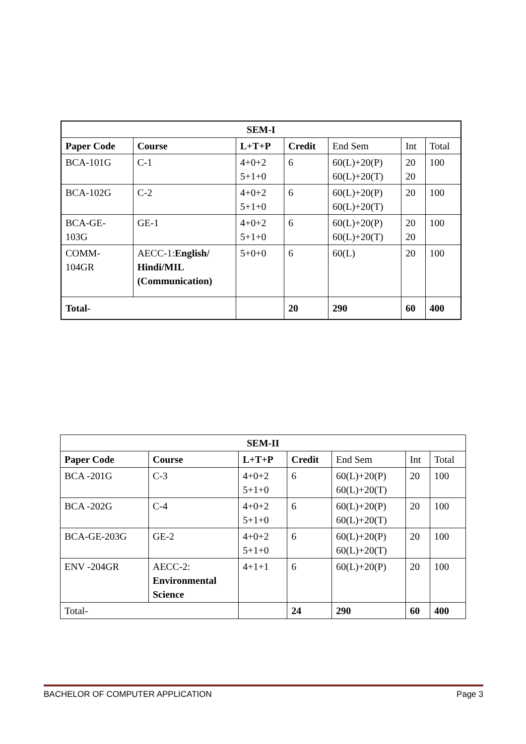| SEM-I | | | | | | |
| Paper Code | Course | L+T+P | Credit | End Sem | Int | Total |
| BCA-101G | C-1 | 4+0+2 5+1+0 | 6 | 60(L)+20(P) 60(L)+20(T) | 20 20 | 100 |
| BCA-102G | C-2 | 4+0+2 5+1+0 | 6 | 60(L)+20(P) 60(L)+20(T) | 20 | 100 |
| BCA-GE- 103G | GE-1 | 4+0+2 5+1+0 | 6 | 60(L)+20(P) 60(L)+20(T) | 20 20 | 100 |
| COMM- 104GR | AECC-1: English/ Hindi/MIL (Communication) | 5+0+0 | 6 | 60(L) | 20 | 100 |
| Total- | | | 20 | 290 | 60 | 400 |
| SEM-II | | | | | | |
| Paper Code | Course | L+T+P | Credit | End Sem | Int | Total |
| BCA -201G | C-3 | 4+0+2 5+1+0 | 6 | 60(L)+20(P) 60(L)+20(T) | 20 | 100 |
| BCA -202G | C-4 | 4+0+2 5+1+0 | 6 | 60(L)+20(P) 60(L)+20(T) | 20 | 100 |
| BCA-GE-203G | GE-2 | 4+0+2 5+1+0 | 6 | 60(L)+20(P) 60(L)+20(T) | 20 | 100 |
| ENV -204GR | AECC-2: Environmental Science | 4+1+1 | 6 | 60(L)+20(P) | 20 | 100 |
| Total- | | | 24 | 290 | 60 | 400 |
BACHELOR OF COMPUTER APPLICATION Page 3